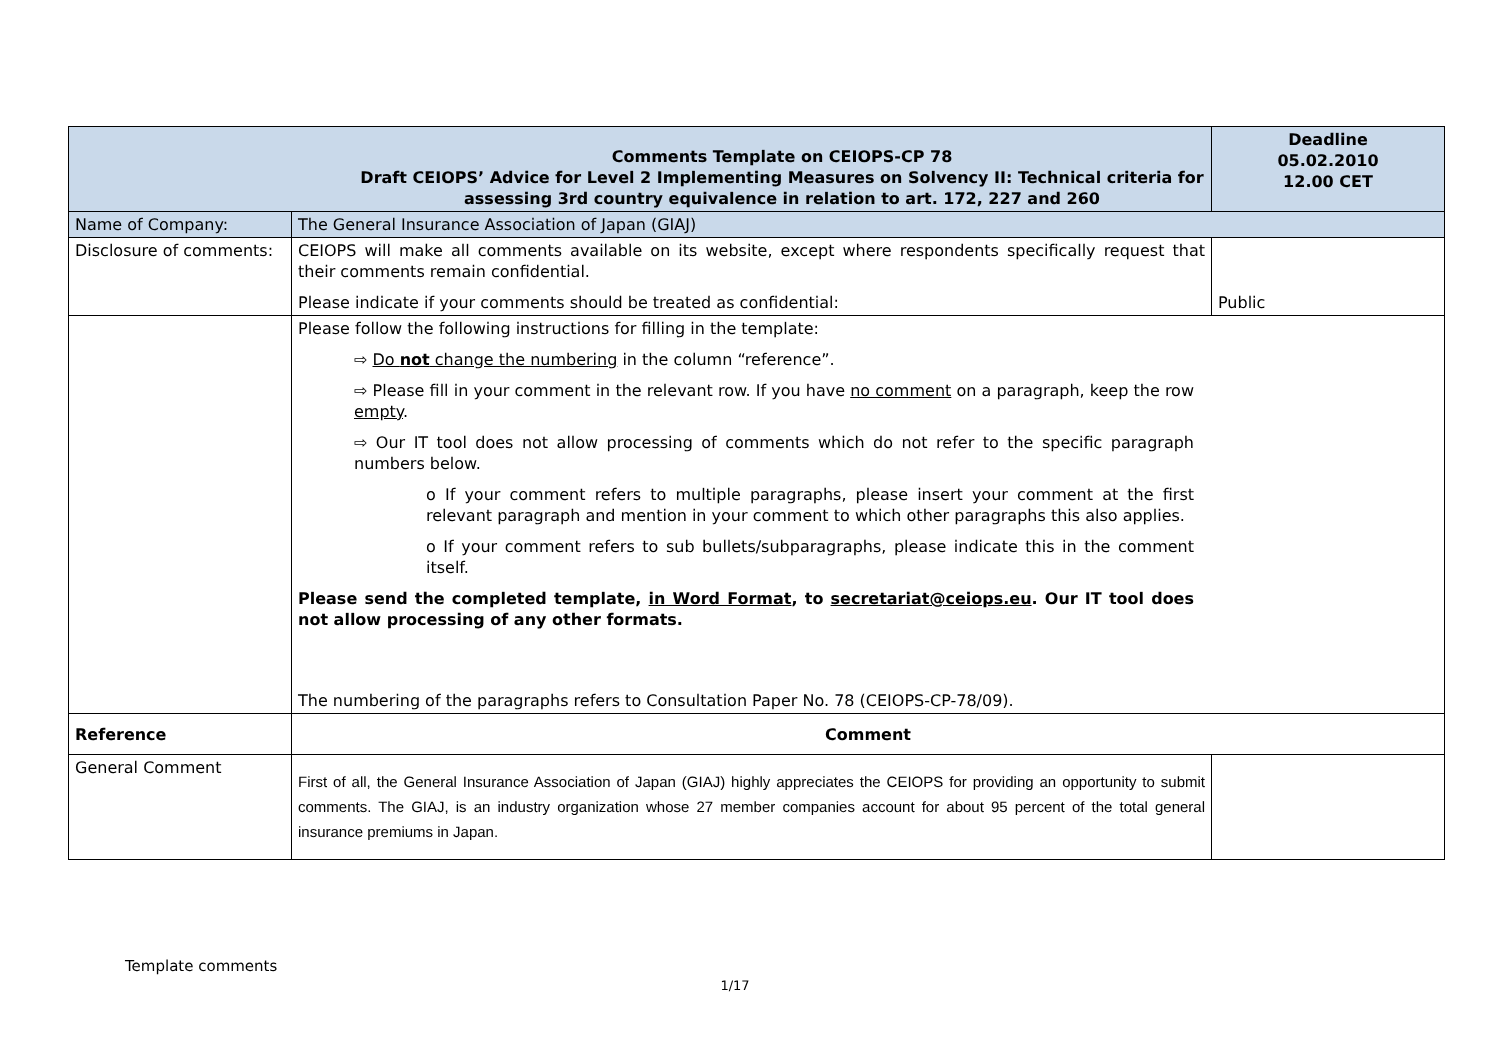| Comments Template on CEIOPS-CP 78 Draft CEIOPS’ Advice for Level 2 Implementing Measures on Solvency II: Technical criteria for assessing 3rd country equivalence in relation to art. 172, 227 and 260 | | Deadline 05.02.2010 12.00 CET |
| Name of Company: | The General Insurance Association of Japan (GIAJ) | |
| Disclosure of comments: | CEIOPS will make all comments available on its website, except where respondents specifically request that their comments remain confidential. Please indicate if your comments should be treated as confidential: | Public |
| | Please follow the following instructions for filling in the template: ⇨ Do not change the numbering in the column “reference”. ⇨ Please fill in your comment in the relevant row. If you have no comment on a paragraph, keep the row empty . ⇨ Our IT tool does not allow processing of comments which do not refer to the specific paragraph numbers below. o If your comment refers to multiple paragraphs, please insert your comment at the first relevant paragraph and mention in your comment to which other paragraphs this also applies. o If your comment refers to sub bullets/subparagraphs, please indicate this in the comment itself. Please send the completed template, in Word Format , to secretariat@ceiops.eu . Our IT tool does not allow processing of any other formats. The numbering of the paragraphs refers to Consultation Paper No. 78 (CEIOPS-CP-78/09). | |
| Reference | Comment | |
| General Comment | First of all, the General Insurance Association of Japan (GIAJ) highly appreciates the CEIOPS for providing an opportunity to submit comments. The GIAJ, is an industry organization whose 27 member companies account for about 95 percent of the total general insurance premiums in Japan. | |
Template comments
1/17